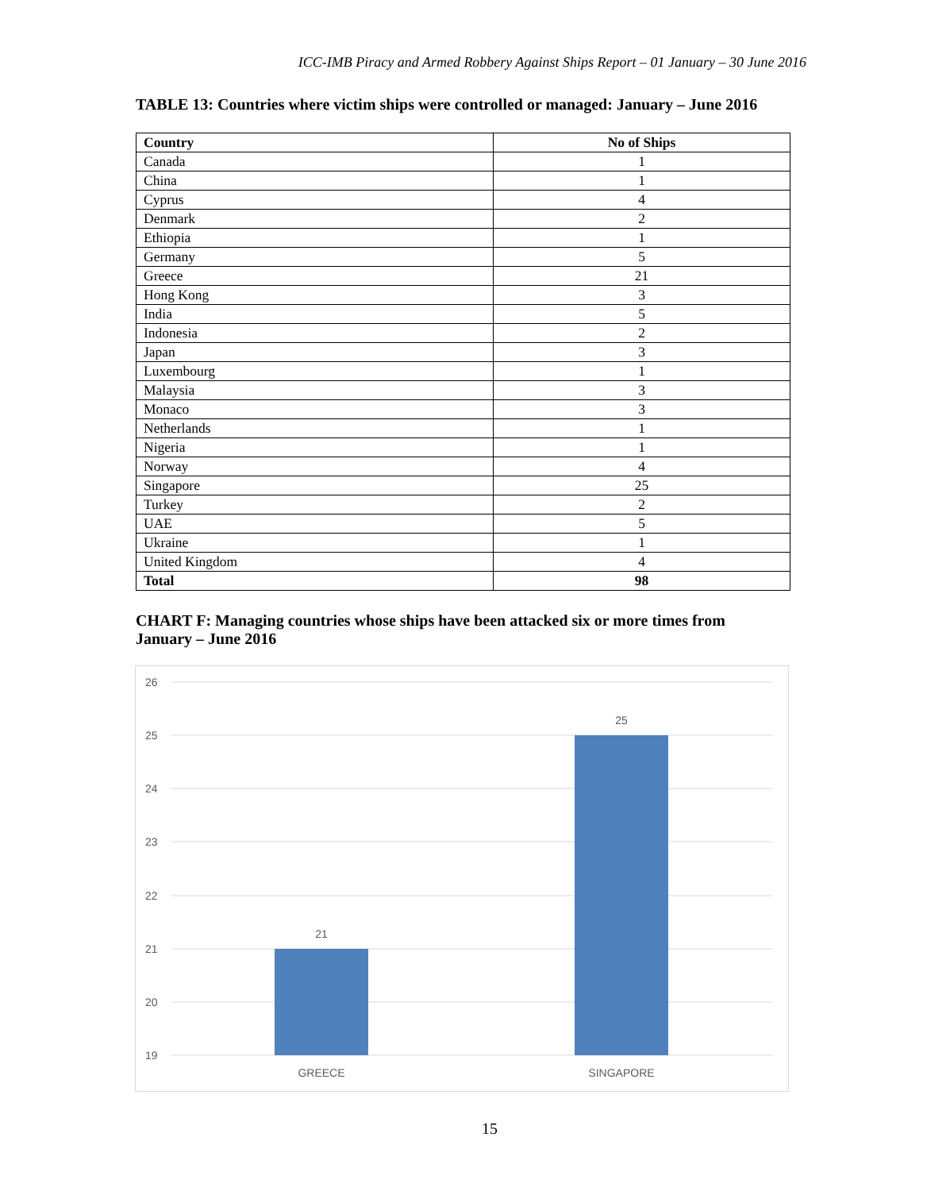ICC-IMB Piracy and Armed Robbery Against Ships Report – 01 January – 30 June 2016
TABLE 13: Countries where victim ships were controlled or managed: January – June 2016
| Country | No of Ships |
| --- | --- |
| Canada | 1 |
| China | 1 |
| Cyprus | 4 |
| Denmark | 2 |
| Ethiopia | 1 |
| Germany | 5 |
| Greece | 21 |
| Hong Kong | 3 |
| India | 5 |
| Indonesia | 2 |
| Japan | 3 |
| Luxembourg | 1 |
| Malaysia | 3 |
| Monaco | 3 |
| Netherlands | 1 |
| Nigeria | 1 |
| Norway | 4 |
| Singapore | 25 |
| Turkey | 2 |
| UAE | 5 |
| Ukraine | 1 |
| United Kingdom | 4 |
| Total | 98 |
CHART F: Managing countries whose ships have been attacked six or more times from January – June 2016
26
25
24
23
22
21
20
19
21
25
GREECE
SINGAPORE
15